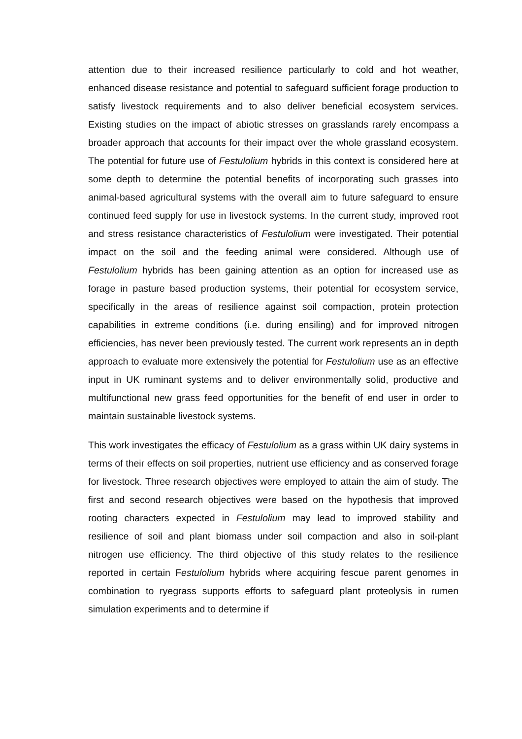attention due to their increased resilience particularly to cold and hot weather, enhanced disease resistance and potential to safeguard sufficient forage production to satisfy livestock requirements and to also deliver beneficial ecosystem services. Existing studies on the impact of abiotic stresses on grasslands rarely encompass a broader approach that accounts for their impact over the whole grassland ecosystem. The potential for future use of Festulolium hybrids in this context is considered here at some depth to determine the potential benefits of incorporating such grasses into animal-based agricultural systems with the overall aim to future safeguard to ensure continued feed supply for use in livestock systems. In the current study, improved root and stress resistance characteristics of Festulolium were investigated. Their potential impact on the soil and the feeding animal were considered. Although use of Festulolium hybrids has been gaining attention as an option for increased use as forage in pasture based production systems, their potential for ecosystem service, specifically in the areas of resilience against soil compaction, protein protection capabilities in extreme conditions (i.e. during ensiling) and for improved nitrogen efficiencies, has never been previously tested. The current work represents an in depth approach to evaluate more extensively the potential for Festulolium use as an effective input in UK ruminant systems and to deliver environmentally solid, productive and multifunctional new grass feed opportunities for the benefit of end user in order to maintain sustainable livestock systems.
This work investigates the efficacy of Festulolium as a grass within UK dairy systems in terms of their effects on soil properties, nutrient use efficiency and as conserved forage for livestock. Three research objectives were employed to attain the aim of study. The first and second research objectives were based on the hypothesis that improved rooting characters expected in Festulolium may lead to improved stability and resilience of soil and plant biomass under soil compaction and also in soil-plant nitrogen use efficiency. The third objective of this study relates to the resilience reported in certain Festulolium hybrids where acquiring fescue parent genomes in combination to ryegrass supports efforts to safeguard plant proteolysis in rumen simulation experiments and to determine if